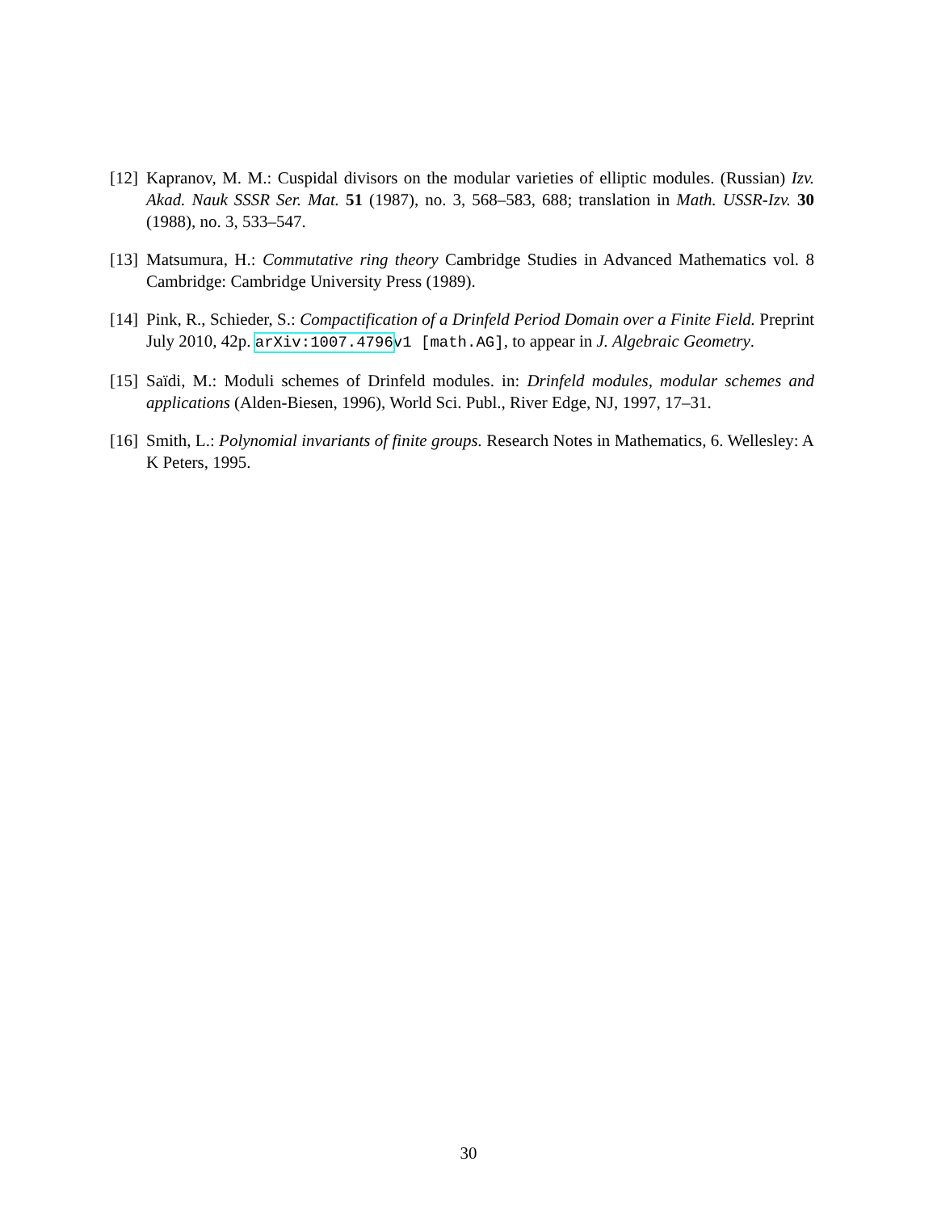[12] Kapranov, M. M.: Cuspidal divisors on the modular varieties of elliptic modules. (Russian) Izv. Akad. Nauk SSSR Ser. Mat. 51 (1987), no. 3, 568–583, 688; translation in Math. USSR-Izv. 30 (1988), no. 3, 533–547.
[13] Matsumura, H.: Commutative ring theory Cambridge Studies in Advanced Mathematics vol. 8 Cambridge: Cambridge University Press (1989).
[14] Pink, R., Schieder, S.: Compactification of a Drinfeld Period Domain over a Finite Field. Preprint July 2010, 42p. arXiv:1007.4796v1 [math.AG], to appear in J. Algebraic Geometry.
[15] Saïdi, M.: Moduli schemes of Drinfeld modules. in: Drinfeld modules, modular schemes and applications (Alden-Biesen, 1996), World Sci. Publ., River Edge, NJ, 1997, 17–31.
[16] Smith, L.: Polynomial invariants of finite groups. Research Notes in Mathematics, 6. Wellesley: A K Peters, 1995.
30